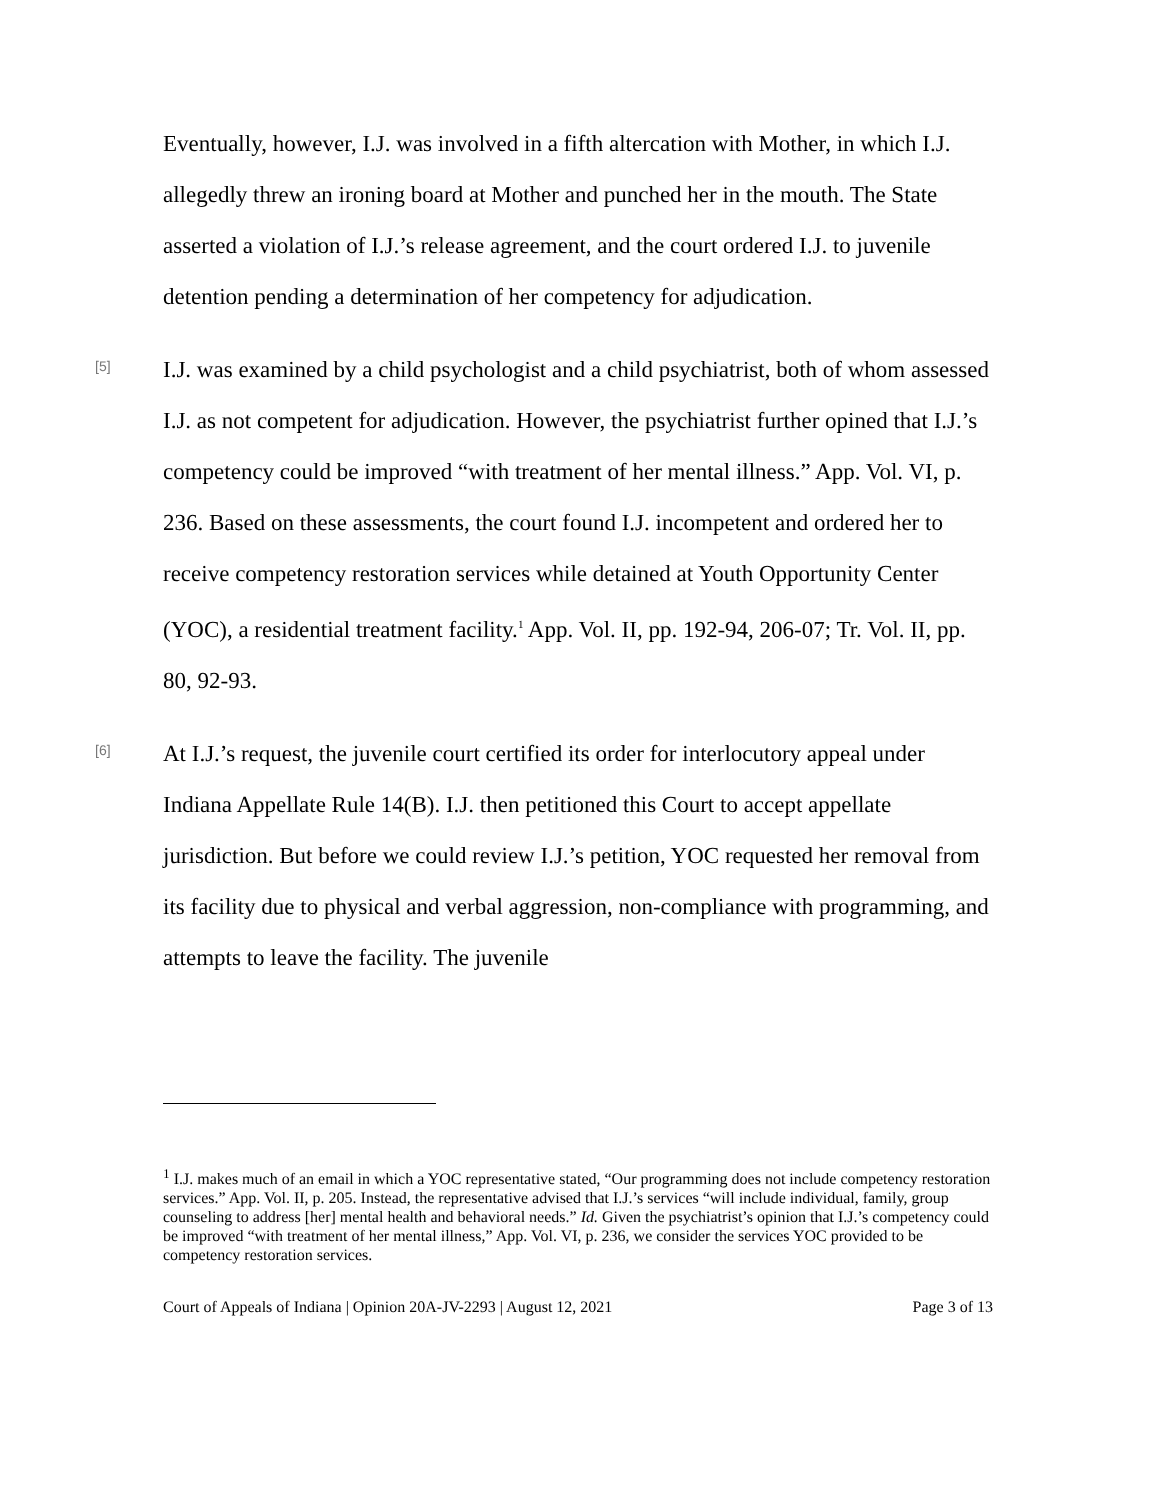Eventually, however, I.J. was involved in a fifth altercation with Mother, in which I.J. allegedly threw an ironing board at Mother and punched her in the mouth. The State asserted a violation of I.J.’s release agreement, and the court ordered I.J. to juvenile detention pending a determination of her competency for adjudication.
[5]
I.J. was examined by a child psychologist and a child psychiatrist, both of whom assessed I.J. as not competent for adjudication. However, the psychiatrist further opined that I.J.’s competency could be improved “with treatment of her mental illness.” App. Vol. VI, p. 236. Based on these assessments, the court found I.J. incompetent and ordered her to receive competency restoration services while detained at Youth Opportunity Center (YOC), a residential treatment facility.<sup>1</sup> App. Vol. II, pp. 192-94, 206-07; Tr. Vol. II, pp. 80, 92-93.
[6]
At I.J.’s request, the juvenile court certified its order for interlocutory appeal under Indiana Appellate Rule 14(B). I.J. then petitioned this Court to accept appellate jurisdiction. But before we could review I.J.’s petition, YOC requested her removal from its facility due to physical and verbal aggression, non-compliance with programming, and attempts to leave the facility. The juvenile
<sup>1</sup> I.J. makes much of an email in which a YOC representative stated, “Our programming does not include competency restoration services.” App. Vol. II, p. 205. Instead, the representative advised that I.J.’s services “will include individual, family, group counseling to address [her] mental health and behavioral needs.” Id. Given the psychiatrist’s opinion that I.J.’s competency could be improved “with treatment of her mental illness,” App. Vol. VI, p. 236, we consider the services YOC provided to be competency restoration services.
Court of Appeals of Indiana | Opinion 20A-JV-2293 | August 12, 2021 Page 3 of 13